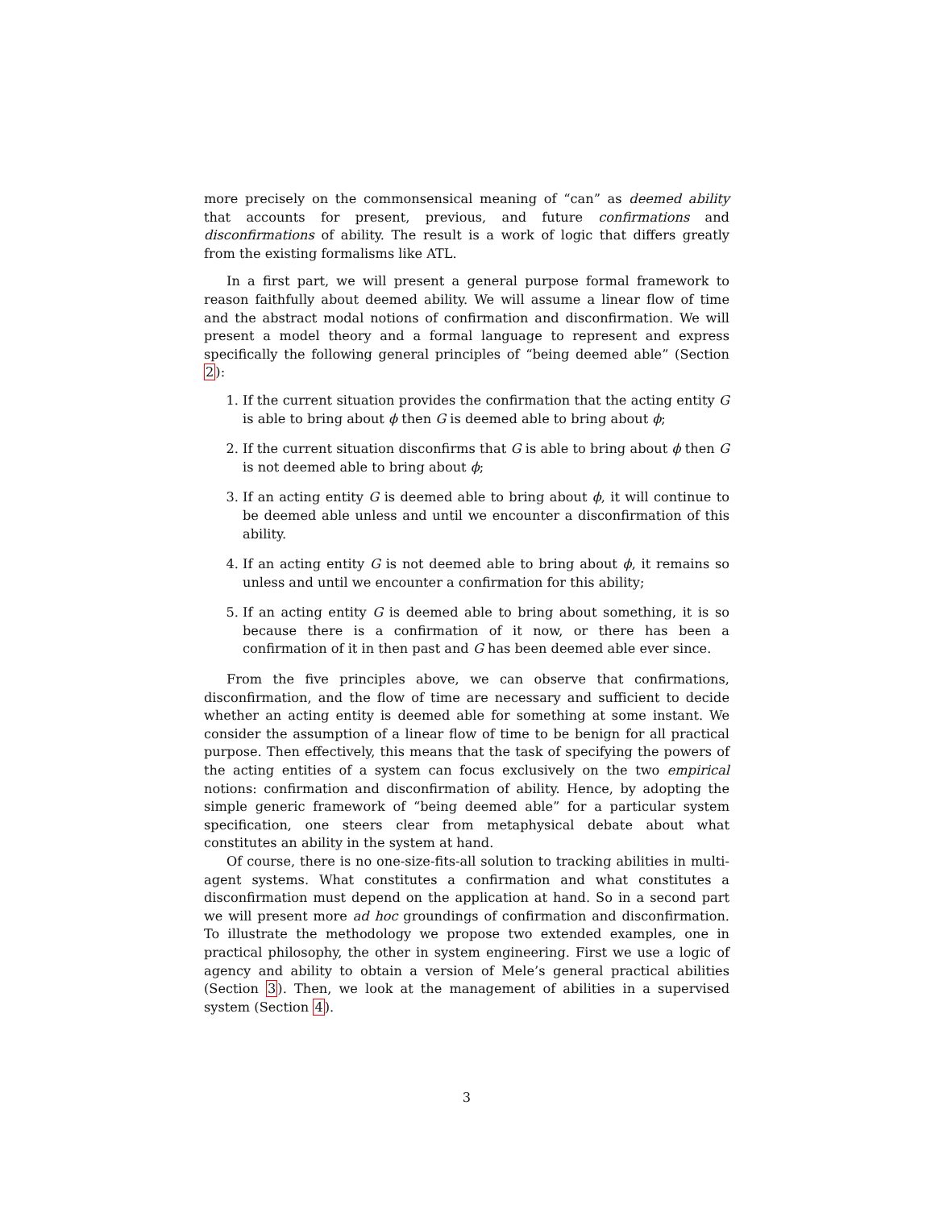more precisely on the commonsensical meaning of “can” as deemed ability that accounts for present, previous, and future confirmations and disconfirmations of ability. The result is a work of logic that differs greatly from the existing formalisms like ATL.
In a first part, we will present a general purpose formal framework to reason faithfully about deemed ability. We will assume a linear flow of time and the abstract modal notions of confirmation and disconfirmation. We will present a model theory and a formal language to represent and express specifically the following general principles of “being deemed able” (Section 2):
1. If the current situation provides the confirmation that the acting entity G is able to bring about ϕ then G is deemed able to bring about ϕ;
2. If the current situation disconfirms that G is able to bring about ϕ then G is not deemed able to bring about ϕ;
3. If an acting entity G is deemed able to bring about ϕ, it will continue to be deemed able unless and until we encounter a disconfirmation of this ability.
4. If an acting entity G is not deemed able to bring about ϕ, it remains so unless and until we encounter a confirmation for this ability;
5. If an acting entity G is deemed able to bring about something, it is so because there is a confirmation of it now, or there has been a confirmation of it in then past and G has been deemed able ever since.
From the five principles above, we can observe that confirmations, disconfirmation, and the flow of time are necessary and sufficient to decide whether an acting entity is deemed able for something at some instant. We consider the assumption of a linear flow of time to be benign for all practical purpose. Then effectively, this means that the task of specifying the powers of the acting entities of a system can focus exclusively on the two empirical notions: confirmation and disconfirmation of ability. Hence, by adopting the simple generic framework of “being deemed able” for a particular system specification, one steers clear from metaphysical debate about what constitutes an ability in the system at hand.
Of course, there is no one-size-fits-all solution to tracking abilities in multi-agent systems. What constitutes a confirmation and what constitutes a disconfirmation must depend on the application at hand. So in a second part we will present more ad hoc groundings of confirmation and disconfirmation. To illustrate the methodology we propose two extended examples, one in practical philosophy, the other in system engineering. First we use a logic of agency and ability to obtain a version of Mele’s general practical abilities (Section 3). Then, we look at the management of abilities in a supervised system (Section 4).
3